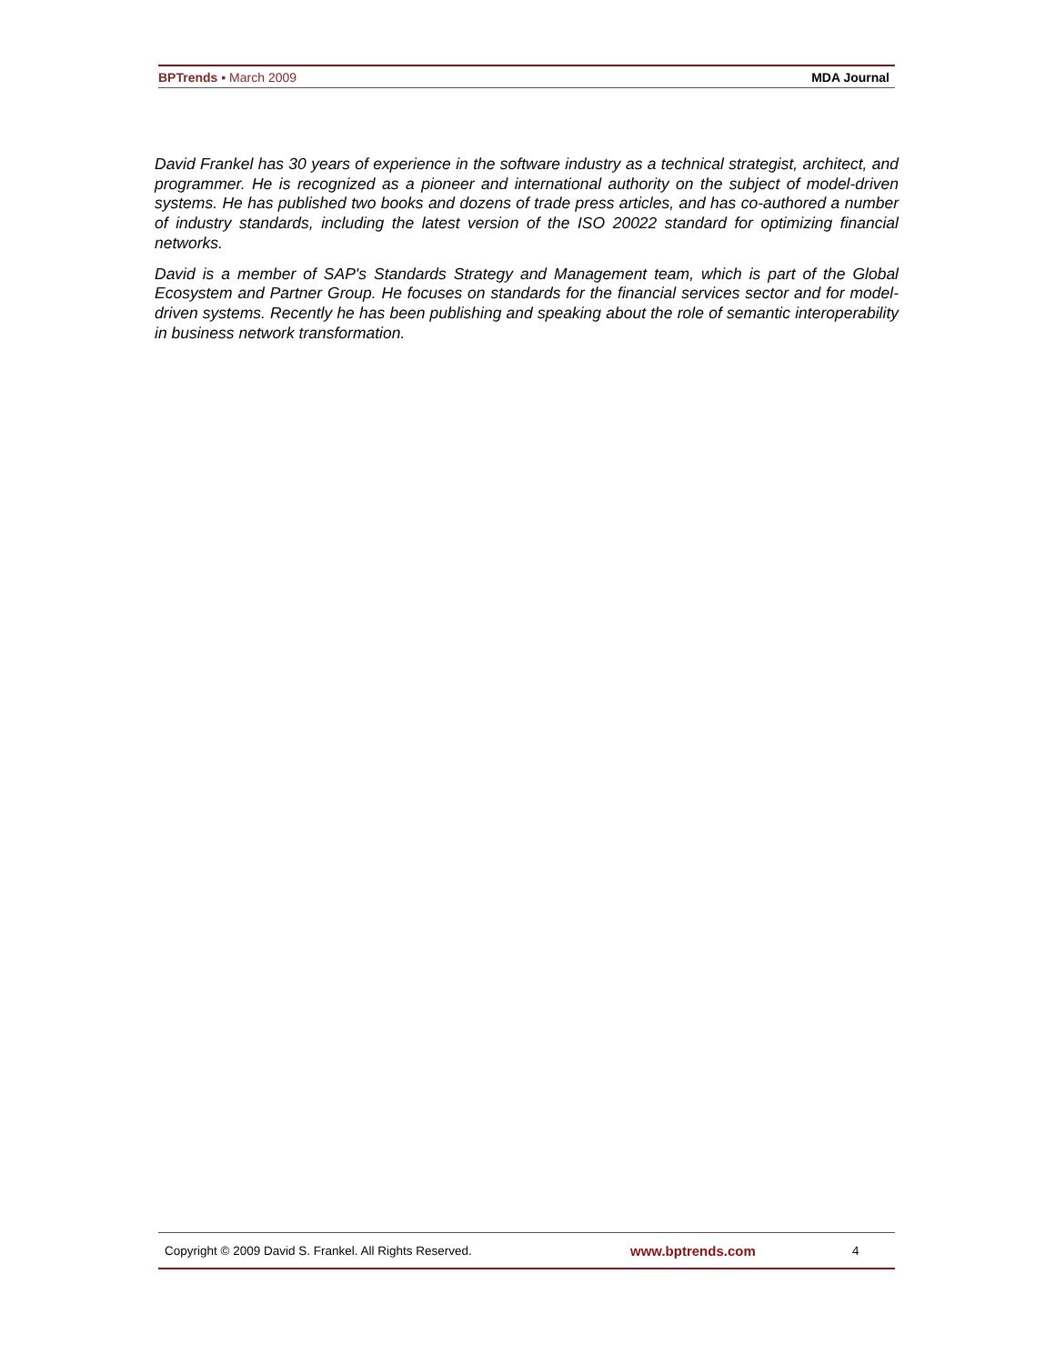BPTrends ▪ March 2009 MDA Journal
David Frankel has 30 years of experience in the software industry as a technical strategist, architect, and programmer. He is recognized as a pioneer and international authority on the subject of model-driven systems. He has published two books and dozens of trade press articles, and has co-authored a number of industry standards, including the latest version of the ISO 20022 standard for optimizing financial networks.
David is a member of SAP's Standards Strategy and Management team, which is part of the Global Ecosystem and Partner Group. He focuses on standards for the financial services sector and for model-driven systems. Recently he has been publishing and speaking about the role of semantic interoperability in business network transformation.
Copyright © 2009 David S. Frankel. All Rights Reserved. www.bptrends.com 4